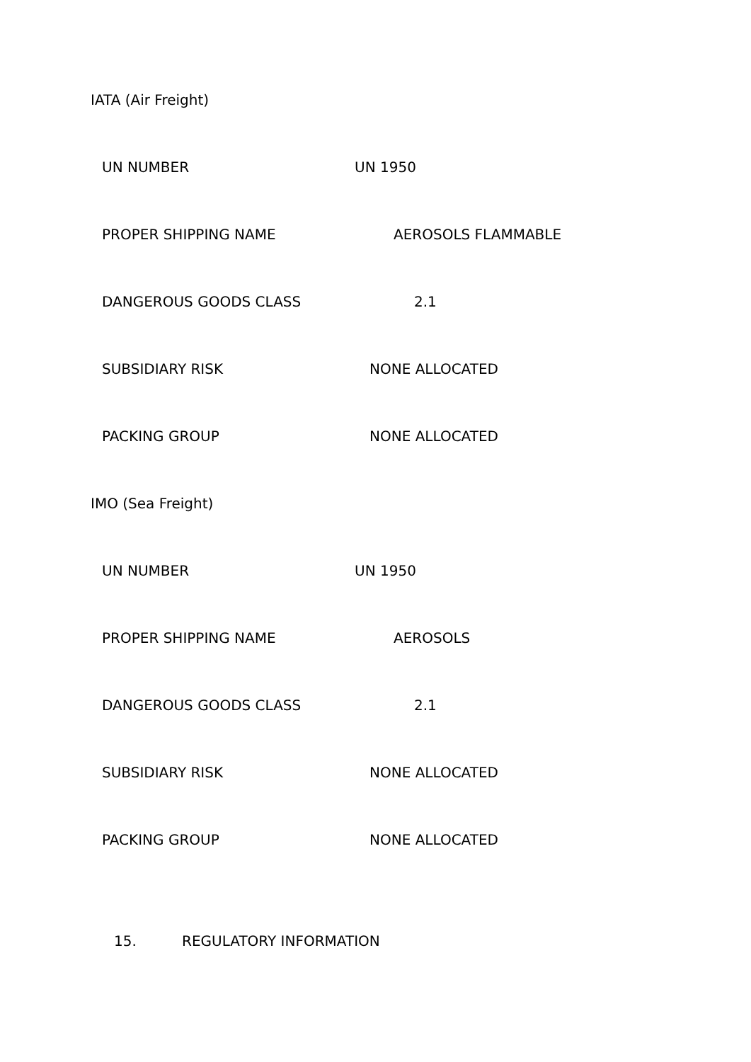IATA (Air Freight)
UN NUMBER UN 1950
PROPER SHIPPING NAME AEROSOLS FLAMMABLE
DANGEROUS GOODS CLASS 2.1
SUBSIDIARY RISK NONE ALLOCATED
PACKING GROUP NONE ALLOCATED
IMO (Sea Freight)
UN NUMBER UN 1950
PROPER SHIPPING NAME AEROSOLS
DANGEROUS GOODS CLASS 2.1
SUBSIDIARY RISK NONE ALLOCATED
PACKING GROUP NONE ALLOCATED
15. REGULATORY INFORMATION